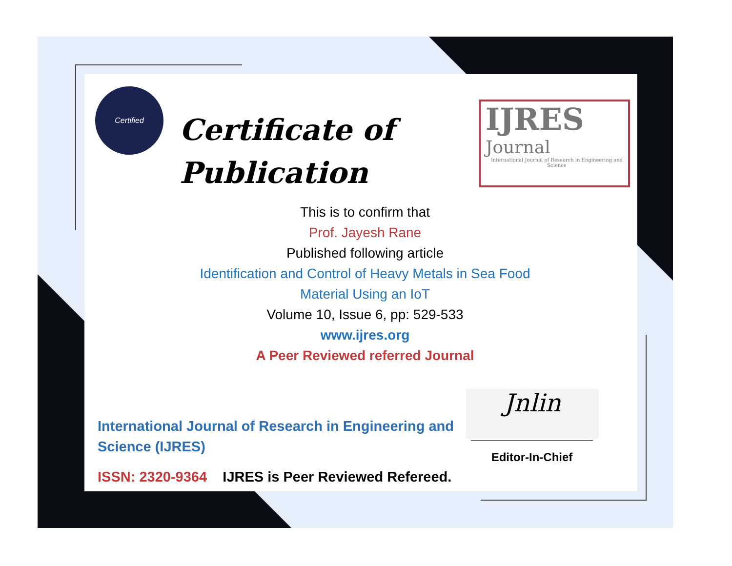Certified
Certificate of
Publication
IJRES
Journal
International Journal of Research in Engineering and Science
This is to confirm that
Prof. Jayesh Rane
Published following article
Identification and Control of Heavy Metals in Sea Food
Material Using an IoT
Volume 10, Issue 6, pp: 529-533
www.ijres.org
A Peer Reviewed referred Journal
International Journal of Research in Engineering and Science (IJRES)
ISSN: 2320-9364 IJRES is Peer Reviewed Refereed.
Jnlin
Editor-In-Chief